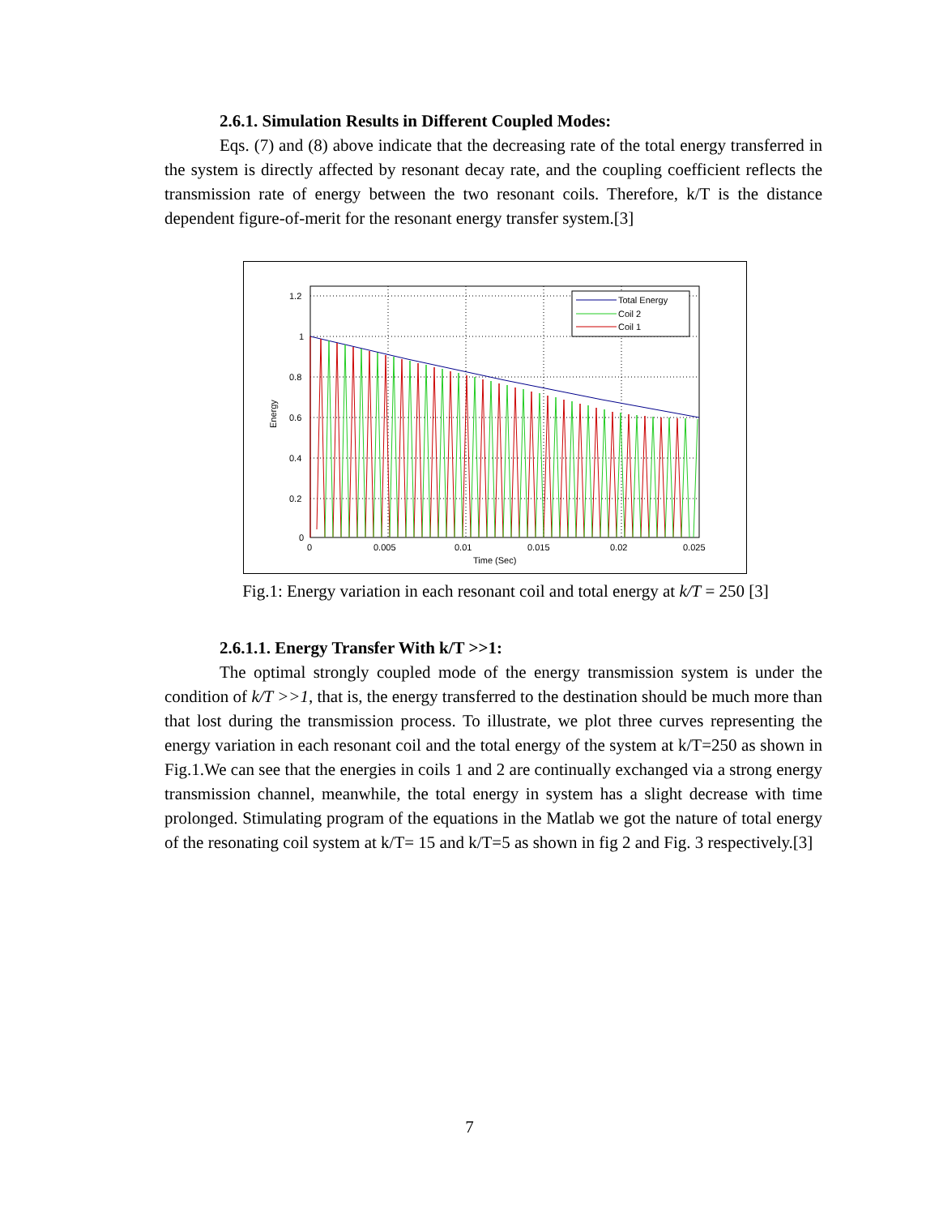2.6.1. Simulation Results in Different Coupled Modes:
Eqs. (7) and (8) above indicate that the decreasing rate of the total energy transferred in the system is directly affected by resonant decay rate, and the coupling coefficient reflects the transmission rate of energy between the two resonant coils. Therefore, k/T is the distance dependent figure-of-merit for the resonant energy transfer system.[3]
Total Energy
Coil 2
Coil 1
1.2
1
0.8
0.6
0.4
0.2
0
0
0.005
0.01
0.015
0.02
0.025
Time (Sec)
Energy
Fig.1: Energy variation in each resonant coil and total energy at k/T = 250 [3]
2.6.1.1. Energy Transfer With k/T >>1:
The optimal strongly coupled mode of the energy transmission system is under the condition of k/T >>1, that is, the energy transferred to the destination should be much more than that lost during the transmission process. To illustrate, we plot three curves representing the energy variation in each resonant coil and the total energy of the system at k/T=250 as shown in Fig.1.We can see that the energies in coils 1 and 2 are continually exchanged via a strong energy transmission channel, meanwhile, the total energy in system has a slight decrease with time prolonged. Stimulating program of the equations in the Matlab we got the nature of total energy of the resonating coil system at k/T= 15 and k/T=5 as shown in fig 2 and Fig. 3 respectively.[3]
7